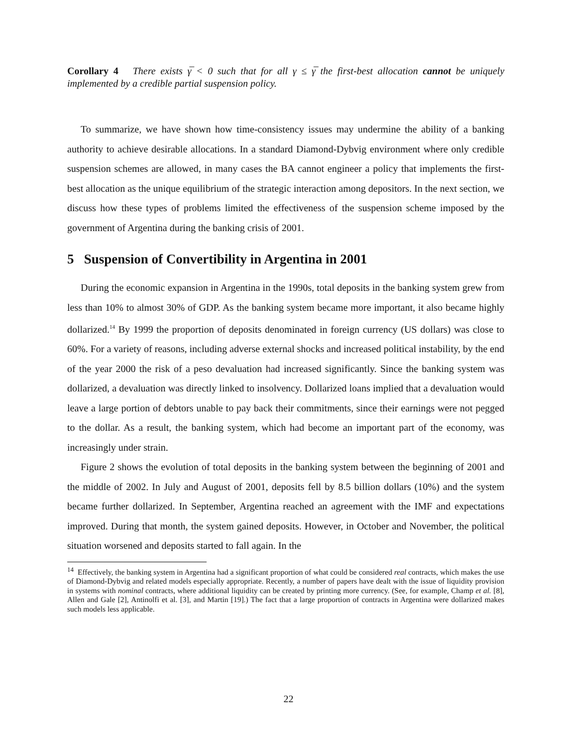Corollary 4 There exists γ̅ < 0 such that for all γ ≤ γ̅ the first-best allocation cannot be uniquely implemented by a credible partial suspension policy.
To summarize, we have shown how time-consistency issues may undermine the ability of a banking authority to achieve desirable allocations. In a standard Diamond-Dybvig environment where only credible suspension schemes are allowed, in many cases the BA cannot engineer a policy that implements the first-best allocation as the unique equilibrium of the strategic interaction among depositors. In the next section, we discuss how these types of problems limited the effectiveness of the suspension scheme imposed by the government of Argentina during the banking crisis of 2001.
5 Suspension of Convertibility in Argentina in 2001
During the economic expansion in Argentina in the 1990s, total deposits in the banking system grew from less than 10% to almost 30% of GDP. As the banking system became more important, it also became highly dollarized.<sup>14</sup> By 1999 the proportion of deposits denominated in foreign currency (US dollars) was close to 60%. For a variety of reasons, including adverse external shocks and increased political instability, by the end of the year 2000 the risk of a peso devaluation had increased significantly. Since the banking system was dollarized, a devaluation was directly linked to insolvency. Dollarized loans implied that a devaluation would leave a large portion of debtors unable to pay back their commitments, since their earnings were not pegged to the dollar. As a result, the banking system, which had become an important part of the economy, was increasingly under strain.
Figure 2 shows the evolution of total deposits in the banking system between the beginning of 2001 and the middle of 2002. In July and August of 2001, deposits fell by 8.5 billion dollars (10%) and the system became further dollarized. In September, Argentina reached an agreement with the IMF and expectations improved. During that month, the system gained deposits. However, in October and November, the political situation worsened and deposits started to fall again. In the
<sup>14</sup> Effectively, the banking system in Argentina had a significant proportion of what could be considered real contracts, which makes the use of Diamond-Dybvig and related models especially appropriate. Recently, a number of papers have dealt with the issue of liquidity provision in systems with nominal contracts, where additional liquidity can be created by printing more currency. (See, for example, Champ et al. [8], Allen and Gale [2], Antinolfi et al. [3], and Martin [19].) The fact that a large proportion of contracts in Argentina were dollarized makes such models less applicable.
22